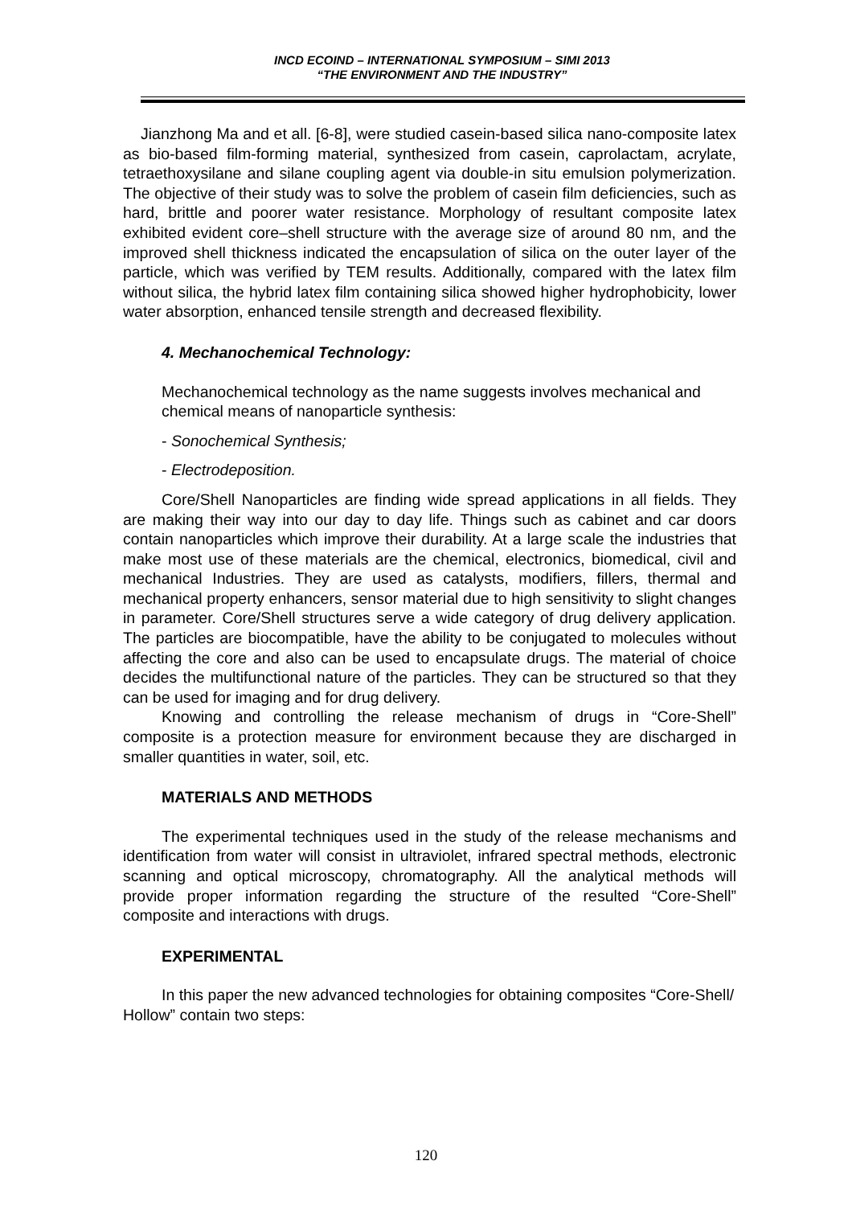INCD ECOIND – INTERNATIONAL SYMPOSIUM – SIMI 2013
“THE ENVIRONMENT AND THE INDUSTRY”
Jianzhong Ma and et all. [6-8], were studied casein-based silica nano-composite latex as bio-based film-forming material, synthesized from casein, caprolactam, acrylate, tetraethoxysilane and silane coupling agent via double-in situ emulsion polymerization. The objective of their study was to solve the problem of casein film deficiencies, such as hard, brittle and poorer water resistance. Morphology of resultant composite latex exhibited evident core–shell structure with the average size of around 80 nm, and the improved shell thickness indicated the encapsulation of silica on the outer layer of the particle, which was verified by TEM results. Additionally, compared with the latex film without silica, the hybrid latex film containing silica showed higher hydrophobicity, lower water absorption, enhanced tensile strength and decreased flexibility.
4. Mechanochemical Technology:
Mechanochemical technology as the name suggests involves mechanical and chemical means of nanoparticle synthesis:
- Sonochemical Synthesis;
- Electrodeposition.
Core/Shell Nanoparticles are finding wide spread applications in all fields. They are making their way into our day to day life. Things such as cabinet and car doors contain nanoparticles which improve their durability. At a large scale the industries that make most use of these materials are the chemical, electronics, biomedical, civil and mechanical Industries. They are used as catalysts, modifiers, fillers, thermal and mechanical property enhancers, sensor material due to high sensitivity to slight changes in parameter. Core/Shell structures serve a wide category of drug delivery application. The particles are biocompatible, have the ability to be conjugated to molecules without affecting the core and also can be used to encapsulate drugs. The material of choice decides the multifunctional nature of the particles. They can be structured so that they can be used for imaging and for drug delivery.
Knowing and controlling the release mechanism of drugs in “Core-Shell” composite is a protection measure for environment because they are discharged in smaller quantities in water, soil, etc.
MATERIALS AND METHODS
The experimental techniques used in the study of the release mechanisms and identification from water will consist in ultraviolet, infrared spectral methods, electronic scanning and optical microscopy, chromatography. All the analytical methods will provide proper information regarding the structure of the resulted “Core-Shell” composite and interactions with drugs.
EXPERIMENTAL
In this paper the new advanced technologies for obtaining composites “Core-Shell/ Hollow” contain two steps:
120